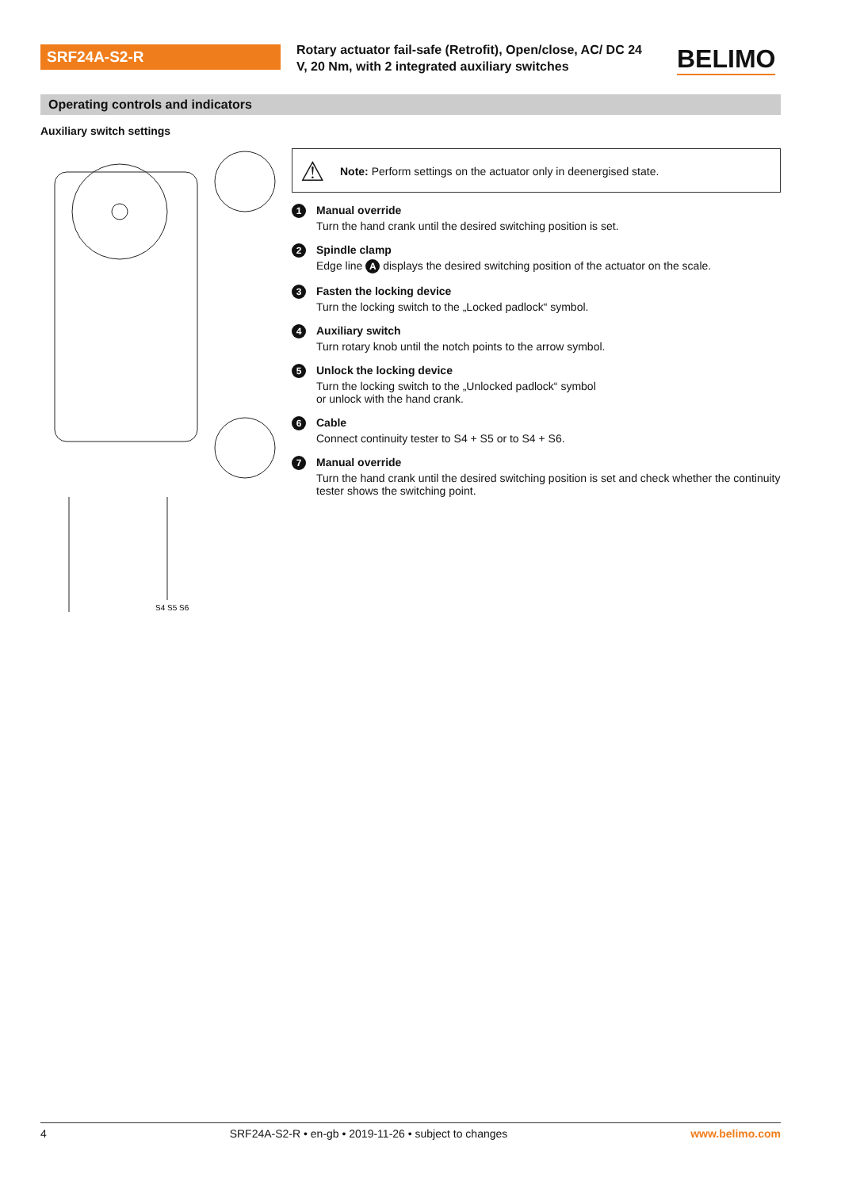SRF24A-S2-R
Rotary actuator fail-safe (Retrofit), Open/close, AC/ DC 24 V, 20 Nm, with 2 integrated auxiliary switches
BELIMO
Operating controls and indicators
Auxiliary switch settings
S4 S5 S6
⚠ Note: Perform settings on the actuator only in deenergised state.
1
Manual override
Turn the hand crank until the desired switching position is set.
2
Spindle clamp
Edge line A displays the desired switching position of the actuator on the scale.
3
Fasten the locking device
Turn the locking switch to the „Locked padlock“ symbol.
4
Auxiliary switch
Turn rotary knob until the notch points to the arrow symbol.
5
Unlock the locking device
Turn the locking switch to the „Unlocked padlock“ symbol
or unlock with the hand crank.
6
Cable
Connect continuity tester to S4 + S5 or to S4 + S6.
7
Manual override
Turn the hand crank until the desired switching position is set and check whether the continuity tester shows the switching point.
4 SRF24A-S2-R • en-gb • 2019-11-26 • subject to changes www.belimo.com